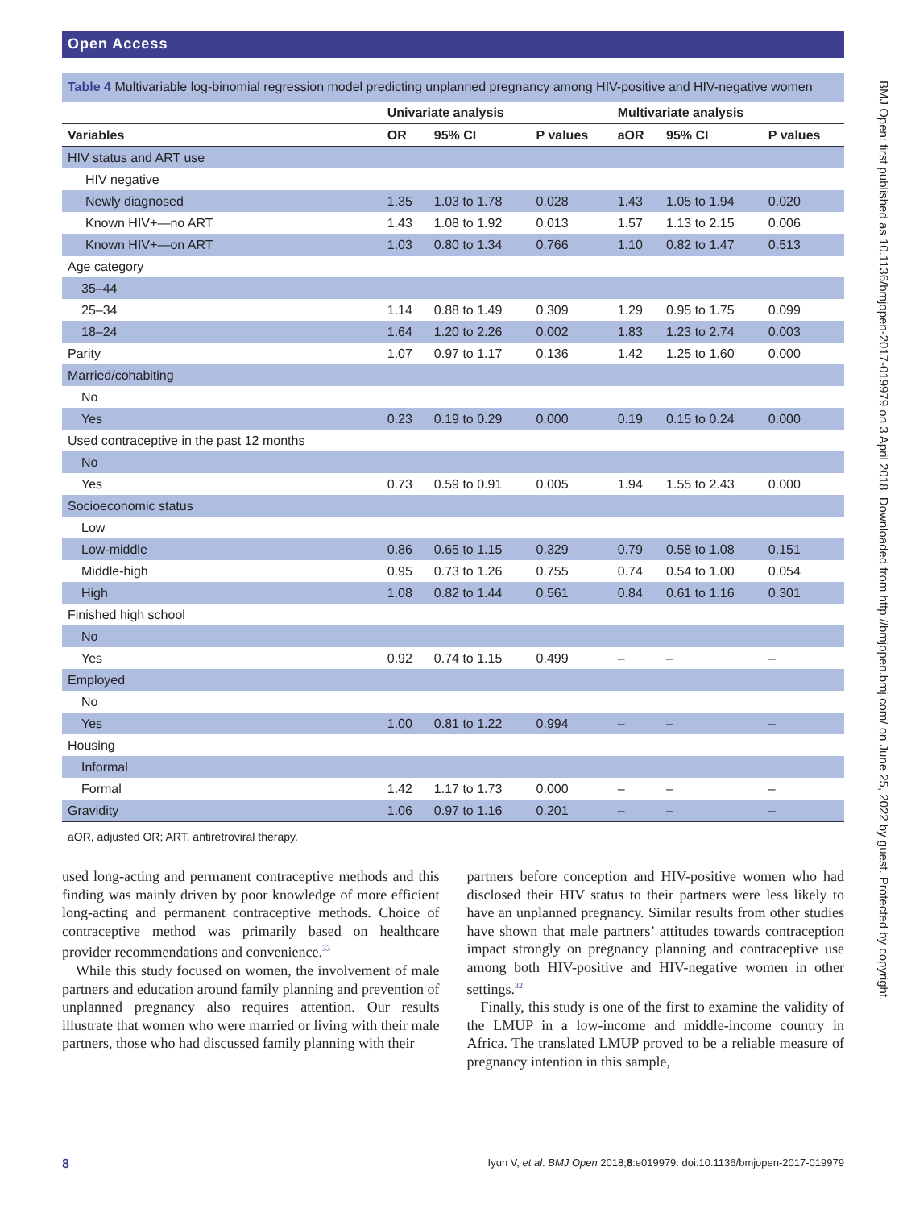Open Access
Table 4 Multivariable log-binomial regression model predicting unplanned pregnancy among HIV-positive and HIV-negative women
| | Univariate analysis | | | Multivariate analysis | | |
| --- | --- | --- | --- | --- | --- | --- |
| Variables | OR | 95% CI | P values | aOR | 95% CI | P values |
| HIV status and ART use | | | | | | |
| HIV negative | | | | | | |
| Newly diagnosed | 1.35 | 1.03 to 1.78 | 0.028 | 1.43 | 1.05 to 1.94 | 0.020 |
| Known HIV+—no ART | 1.43 | 1.08 to 1.92 | 0.013 | 1.57 | 1.13 to 2.15 | 0.006 |
| Known HIV+—on ART | 1.03 | 0.80 to 1.34 | 0.766 | 1.10 | 0.82 to 1.47 | 0.513 |
| Age category | | | | | | |
| 35–44 | | | | | | |
| 25–34 | 1.14 | 0.88 to 1.49 | 0.309 | 1.29 | 0.95 to 1.75 | 0.099 |
| 18–24 | 1.64 | 1.20 to 2.26 | 0.002 | 1.83 | 1.23 to 2.74 | 0.003 |
| Parity | 1.07 | 0.97 to 1.17 | 0.136 | 1.42 | 1.25 to 1.60 | 0.000 |
| Married/cohabiting | | | | | | |
| No | | | | | | |
| Yes | 0.23 | 0.19 to 0.29 | 0.000 | 0.19 | 0.15 to 0.24 | 0.000 |
| Used contraceptive in the past 12 months | | | | | | |
| No | | | | | | |
| Yes | 0.73 | 0.59 to 0.91 | 0.005 | 1.94 | 1.55 to 2.43 | 0.000 |
| Socioeconomic status | | | | | | |
| Low | | | | | | |
| Low-middle | 0.86 | 0.65 to 1.15 | 0.329 | 0.79 | 0.58 to 1.08 | 0.151 |
| Middle-high | 0.95 | 0.73 to 1.26 | 0.755 | 0.74 | 0.54 to 1.00 | 0.054 |
| High | 1.08 | 0.82 to 1.44 | 0.561 | 0.84 | 0.61 to 1.16 | 0.301 |
| Finished high school | | | | | | |
| No | | | | | | |
| Yes | 0.92 | 0.74 to 1.15 | 0.499 | – | – | – |
| Employed | | | | | | |
| No | | | | | | |
| Yes | 1.00 | 0.81 to 1.22 | 0.994 | – | – | – |
| Housing | | | | | | |
| Informal | | | | | | |
| Formal | 1.42 | 1.17 to 1.73 | 0.000 | – | – | – |
| Gravidity | 1.06 | 0.97 to 1.16 | 0.201 | – | – | – |
aOR, adjusted OR; ART, antiretroviral therapy.
used long-acting and permanent contraceptive methods and this finding was mainly driven by poor knowledge of more efficient long-acting and permanent contraceptive methods. Choice of contraceptive method was primarily based on healthcare provider recommendations and convenience.<sup>33</sup>
While this study focused on women, the involvement of male partners and education around family planning and prevention of unplanned pregnancy also requires attention. Our results illustrate that women who were married or living with their male partners, those who had discussed family planning with their
partners before conception and HIV-positive women who had disclosed their HIV status to their partners were less likely to have an unplanned pregnancy. Similar results from other studies have shown that male partners’ attitudes towards contraception impact strongly on pregnancy planning and contraceptive use among both HIV-positive and HIV-negative women in other settings.<sup>32</sup>
Finally, this study is one of the first to examine the validity of the LMUP in a low-income and middle-income country in Africa. The translated LMUP proved to be a reliable measure of pregnancy intention in this sample,
8 Iyun V, et al. BMJ Open 2018;8:e019979. doi:10.1136/bmjopen-2017-019979
BMJ Open: first published as 10.1136/bmjopen-2017-019979 on 3 April 2018. Downloaded from http://bmjopen.bmj.com/ on June 25, 2022 by guest. Protected by copyright.